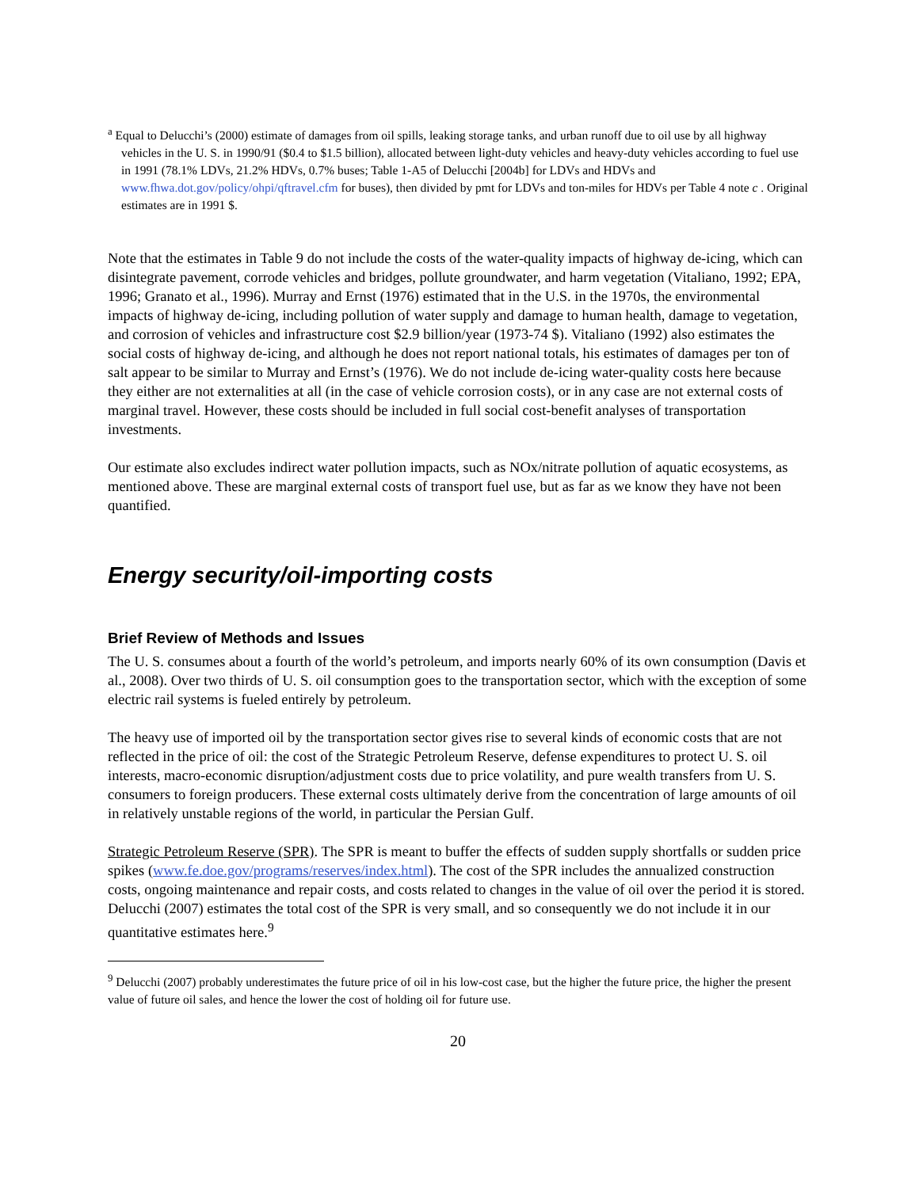<sup>a</sup> Equal to Delucchi’s (2000) estimate of damages from oil spills, leaking storage tanks, and urban runoff due to oil use by all highway vehicles in the U. S. in 1990/91 ($0.4 to $1.5 billion), allocated between light-duty vehicles and heavy-duty vehicles according to fuel use in 1991 (78.1% LDVs, 21.2% HDVs, 0.7% buses; Table 1-A5 of Delucchi [2004b] for LDVs and HDVs and www.fhwa.dot.gov/policy/ohpi/qftravel.cfm for buses), then divided by pmt for LDVs and ton-miles for HDVs per Table 4 note c . Original estimates are in 1991 $.
Note that the estimates in Table 9 do not include the costs of the water-quality impacts of highway de-icing, which can disintegrate pavement, corrode vehicles and bridges, pollute groundwater, and harm vegetation (Vitaliano, 1992; EPA, 1996; Granato et al., 1996). Murray and Ernst (1976) estimated that in the U.S. in the 1970s, the environmental impacts of highway de-icing, including pollution of water supply and damage to human health, damage to vegetation, and corrosion of vehicles and infrastructure cost $2.9 billion/year (1973-74 $). Vitaliano (1992) also estimates the social costs of highway de-icing, and although he does not report national totals, his estimates of damages per ton of salt appear to be similar to Murray and Ernst’s (1976). We do not include de-icing water-quality costs here because they either are not externalities at all (in the case of vehicle corrosion costs), or in any case are not external costs of marginal travel. However, these costs should be included in full social cost-benefit analyses of transportation investments.
Our estimate also excludes indirect water pollution impacts, such as NOx/nitrate pollution of aquatic ecosystems, as mentioned above. These are marginal external costs of transport fuel use, but as far as we know they have not been quantified.
Energy security/oil-importing costs
Brief Review of Methods and Issues
The U. S. consumes about a fourth of the world’s petroleum, and imports nearly 60% of its own consumption (Davis et al., 2008). Over two thirds of U. S. oil consumption goes to the transportation sector, which with the exception of some electric rail systems is fueled entirely by petroleum.
The heavy use of imported oil by the transportation sector gives rise to several kinds of economic costs that are not reflected in the price of oil: the cost of the Strategic Petroleum Reserve, defense expenditures to protect U. S. oil interests, macro-economic disruption/adjustment costs due to price volatility, and pure wealth transfers from U. S. consumers to foreign producers. These external costs ultimately derive from the concentration of large amounts of oil in relatively unstable regions of the world, in particular the Persian Gulf.
Strategic Petroleum Reserve (SPR). The SPR is meant to buffer the effects of sudden supply shortfalls or sudden price spikes (www.fe.doe.gov/programs/reserves/index.html). The cost of the SPR includes the annualized construction costs, ongoing maintenance and repair costs, and costs related to changes in the value of oil over the period it is stored. Delucchi (2007) estimates the total cost of the SPR is very small, and so consequently we do not include it in our quantitative estimates here.<sup>9</sup>
<sup>9</sup> Delucchi (2007) probably underestimates the future price of oil in his low-cost case, but the higher the future price, the higher the present value of future oil sales, and hence the lower the cost of holding oil for future use.
20